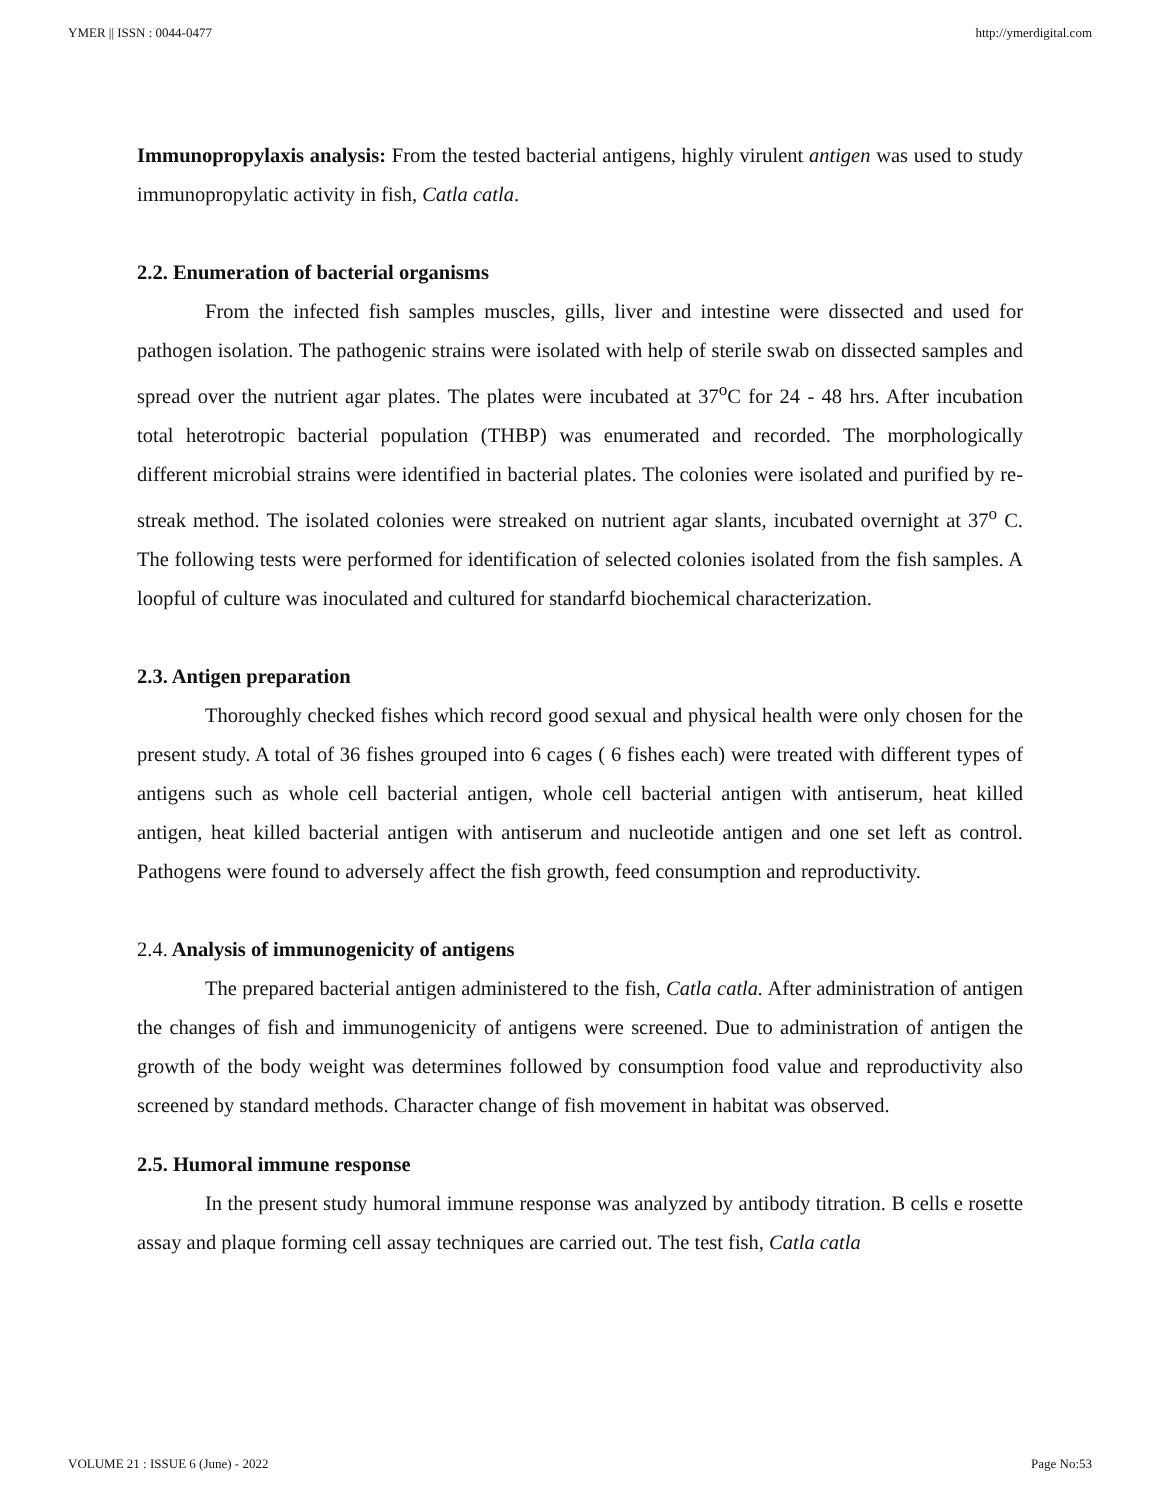YMER || ISSN : 0044-0477 http://ymerdigital.com
Immunopropylaxis analysis: From the tested bacterial antigens, highly virulent antigen was used to study immunopropylatic activity in fish, Catla catla.
2.2. Enumeration of bacterial organisms
From the infected fish samples muscles, gills, liver and intestine were dissected and used for pathogen isolation. The pathogenic strains were isolated with help of sterile swab on dissected samples and spread over the nutrient agar plates. The plates were incubated at 37<sup>o</sup>C for 24 - 48 hrs. After incubation total heterotropic bacterial population (THBP) was enumerated and recorded. The morphologically different microbial strains were identified in bacterial plates. The colonies were isolated and purified by re-streak method. The isolated colonies were streaked on nutrient agar slants, incubated overnight at 37<sup>o</sup> C. The following tests were performed for identification of selected colonies isolated from the fish samples. A loopful of culture was inoculated and cultured for standarfd biochemical characterization.
2.3. Antigen preparation
Thoroughly checked fishes which record good sexual and physical health were only chosen for the present study. A total of 36 fishes grouped into 6 cages ( 6 fishes each) were treated with different types of antigens such as whole cell bacterial antigen, whole cell bacterial antigen with antiserum, heat killed antigen, heat killed bacterial antigen with antiserum and nucleotide antigen and one set left as control. Pathogens were found to adversely affect the fish growth, feed consumption and reproductivity.
2.4. Analysis of immunogenicity of antigens
The prepared bacterial antigen administered to the fish, Catla catla. After administration of antigen the changes of fish and immunogenicity of antigens were screened. Due to administration of antigen the growth of the body weight was determines followed by consumption food value and reproductivity also screened by standard methods. Character change of fish movement in habitat was observed.
2.5. Humoral immune response
In the present study humoral immune response was analyzed by antibody titration. B cells e rosette assay and plaque forming cell assay techniques are carried out. The test fish, Catla catla
VOLUME 21 : ISSUE 6 (June) - 2022 Page No:53